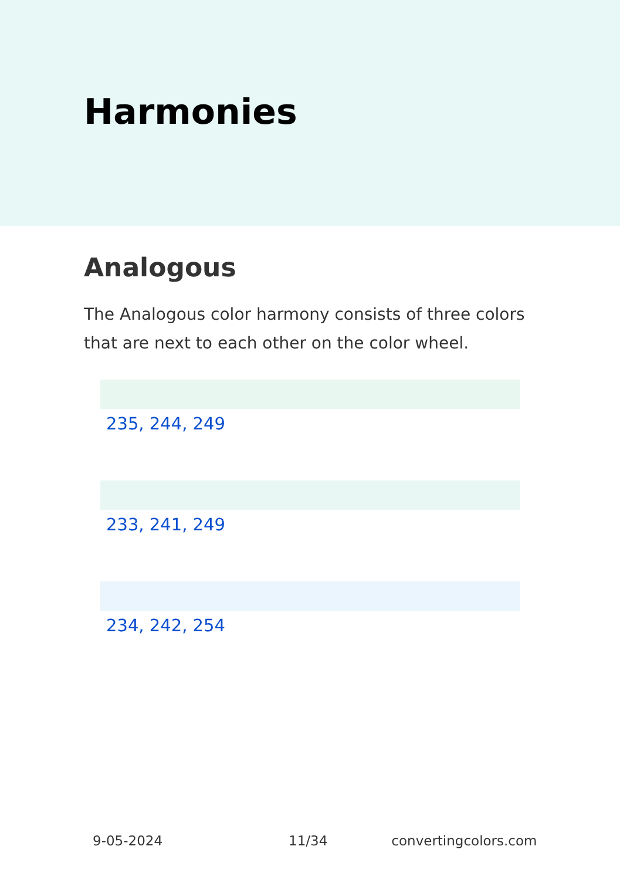Harmonies
Analogous
The Analogous color harmony consists of three colors that are next to each other on the color wheel.
235, 244, 249
233, 241, 249
234, 242, 254
9-05-2024 11/34 convertingcolors.com